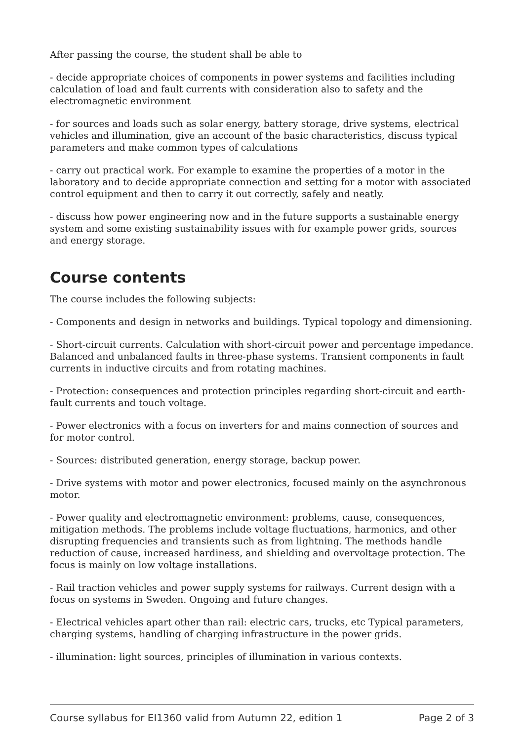After passing the course, the student shall be able to
- decide appropriate choices of components in power systems and facilities including calculation of load and fault currents with consideration also to safety and the electromagnetic environment
- for sources and loads such as solar energy, battery storage, drive systems, electrical vehicles and illumination, give an account of the basic characteristics, discuss typical parameters and make common types of calculations
- carry out practical work. For example to examine the properties of a motor in the laboratory and to decide appropriate connection and setting for a motor with associated control equipment and then to carry it out correctly, safely and neatly.
- discuss how power engineering now and in the future supports a sustainable energy system and some existing sustainability issues with for example power grids, sources and energy storage.
Course contents
The course includes the following subjects:
- Components and design in networks and buildings. Typical topology and dimensioning.
- Short-circuit currents. Calculation with short-circuit power and percentage impedance. Balanced and unbalanced faults in three-phase systems. Transient components in fault currents in inductive circuits and from rotating machines.
- Protection: consequences and protection principles regarding short-circuit and earth-fault currents and touch voltage.
- Power electronics with a focus on inverters for and mains connection of sources and for motor control.
- Sources: distributed generation, energy storage, backup power.
- Drive systems with motor and power electronics, focused mainly on the asynchronous motor.
- Power quality and electromagnetic environment: problems, cause, consequences, mitigation methods. The problems include voltage fluctuations, harmonics, and other disrupting frequencies and transients such as from lightning. The methods handle reduction of cause, increased hardiness, and shielding and overvoltage protection. The focus is mainly on low voltage installations.
- Rail traction vehicles and power supply systems for railways. Current design with a focus on systems in Sweden. Ongoing and future changes.
- Electrical vehicles apart other than rail: electric cars, trucks, etc Typical parameters, charging systems, handling of charging infrastructure in the power grids.
- illumination: light sources, principles of illumination in various contexts.
Course syllabus for EI1360 valid from Autumn 22, edition 1 Page 2 of 3